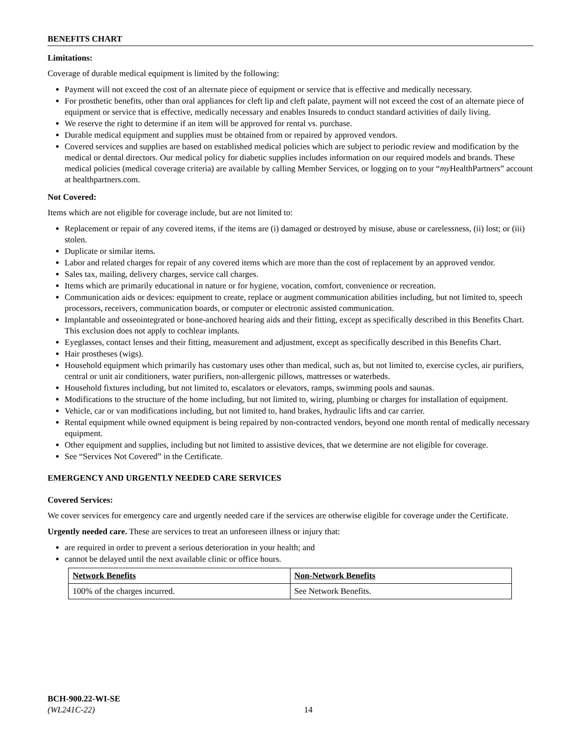BENEFITS CHART
Limitations:
Coverage of durable medical equipment is limited by the following:
Payment will not exceed the cost of an alternate piece of equipment or service that is effective and medically necessary.
For prosthetic benefits, other than oral appliances for cleft lip and cleft palate, payment will not exceed the cost of an alternate piece of equipment or service that is effective, medically necessary and enables Insureds to conduct standard activities of daily living.
We reserve the right to determine if an item will be approved for rental vs. purchase.
Durable medical equipment and supplies must be obtained from or repaired by approved vendors.
Covered services and supplies are based on established medical policies which are subject to periodic review and modification by the medical or dental directors. Our medical policy for diabetic supplies includes information on our required models and brands. These medical policies (medical coverage criteria) are available by calling Member Services, or logging on to your “my HealthPartners” account at healthpartners.com.
Not Covered:
Items which are not eligible for coverage include, but are not limited to:
Replacement or repair of any covered items, if the items are (i) damaged or destroyed by misuse, abuse or carelessness, (ii) lost; or (iii) stolen.
Duplicate or similar items.
Labor and related charges for repair of any covered items which are more than the cost of replacement by an approved vendor.
Sales tax, mailing, delivery charges, service call charges.
Items which are primarily educational in nature or for hygiene, vocation, comfort, convenience or recreation.
Communication aids or devices: equipment to create, replace or augment communication abilities including, but not limited to, speech processors, receivers, communication boards, or computer or electronic assisted communication.
Implantable and osseointegrated or bone-anchored hearing aids and their fitting, except as specifically described in this Benefits Chart. This exclusion does not apply to cochlear implants.
Eyeglasses, contact lenses and their fitting, measurement and adjustment, except as specifically described in this Benefits Chart.
Hair prostheses (wigs).
Household equipment which primarily has customary uses other than medical, such as, but not limited to, exercise cycles, air purifiers, central or unit air conditioners, water purifiers, non-allergenic pillows, mattresses or waterbeds.
Household fixtures including, but not limited to, escalators or elevators, ramps, swimming pools and saunas.
Modifications to the structure of the home including, but not limited to, wiring, plumbing or charges for installation of equipment.
Vehicle, car or van modifications including, but not limited to, hand brakes, hydraulic lifts and car carrier.
Rental equipment while owned equipment is being repaired by non-contracted vendors, beyond one month rental of medically necessary equipment.
Other equipment and supplies, including but not limited to assistive devices, that we determine are not eligible for coverage.
See “Services Not Covered” in the Certificate.
EMERGENCY AND URGENTLY NEEDED CARE SERVICES
Covered Services:
We cover services for emergency care and urgently needed care if the services are otherwise eligible for coverage under the Certificate.
Urgently needed care. These are services to treat an unforeseen illness or injury that:
are required in order to prevent a serious deterioration in your health; and
cannot be delayed until the next available clinic or office hours.
| Network Benefits | Non-Network Benefits |
| --- | --- |
| 100% of the charges incurred. | See Network Benefits. |
BCH-900.22-WI-SE
(WL241C-22)
14